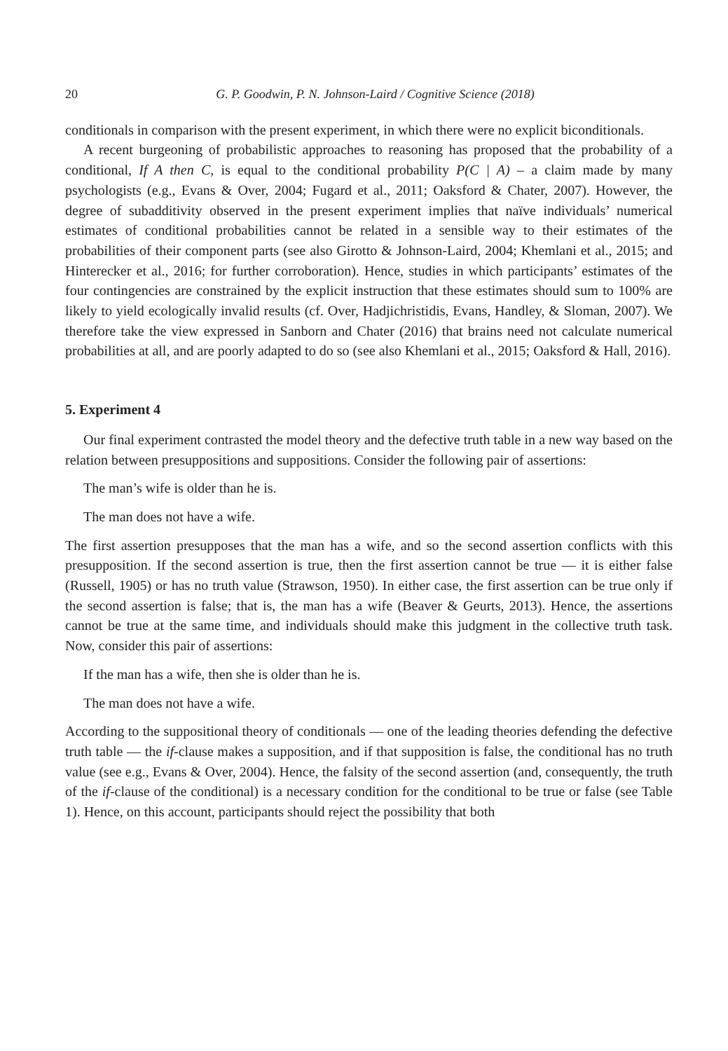20 G. P. Goodwin, P. N. Johnson-Laird / Cognitive Science (2018)
conditionals in comparison with the present experiment, in which there were no explicit biconditionals.
A recent burgeoning of probabilistic approaches to reasoning has proposed that the probability of a conditional, If A then C, is equal to the conditional probability P(C | A) – a claim made by many psychologists (e.g., Evans & Over, 2004; Fugard et al., 2011; Oaksford & Chater, 2007). However, the degree of subadditivity observed in the present experiment implies that naïve individuals’ numerical estimates of conditional probabilities cannot be related in a sensible way to their estimates of the probabilities of their component parts (see also Girotto & Johnson-Laird, 2004; Khemlani et al., 2015; and Hinterecker et al., 2016; for further corroboration). Hence, studies in which participants’ estimates of the four contingencies are constrained by the explicit instruction that these estimates should sum to 100% are likely to yield ecologically invalid results (cf. Over, Hadjichristidis, Evans, Handley, & Sloman, 2007). We therefore take the view expressed in Sanborn and Chater (2016) that brains need not calculate numerical probabilities at all, and are poorly adapted to do so (see also Khemlani et al., 2015; Oaksford & Hall, 2016).
5. Experiment 4
Our final experiment contrasted the model theory and the defective truth table in a new way based on the relation between presuppositions and suppositions. Consider the following pair of assertions:
The man’s wife is older than he is.
The man does not have a wife.
The first assertion presupposes that the man has a wife, and so the second assertion conflicts with this presupposition. If the second assertion is true, then the first assertion cannot be true — it is either false (Russell, 1905) or has no truth value (Strawson, 1950). In either case, the first assertion can be true only if the second assertion is false; that is, the man has a wife (Beaver & Geurts, 2013). Hence, the assertions cannot be true at the same time, and individuals should make this judgment in the collective truth task. Now, consider this pair of assertions:
If the man has a wife, then she is older than he is.
The man does not have a wife.
According to the suppositional theory of conditionals — one of the leading theories defending the defective truth table — the if-clause makes a supposition, and if that supposition is false, the conditional has no truth value (see e.g., Evans & Over, 2004). Hence, the falsity of the second assertion (and, consequently, the truth of the if-clause of the conditional) is a necessary condition for the conditional to be true or false (see Table 1). Hence, on this account, participants should reject the possibility that both